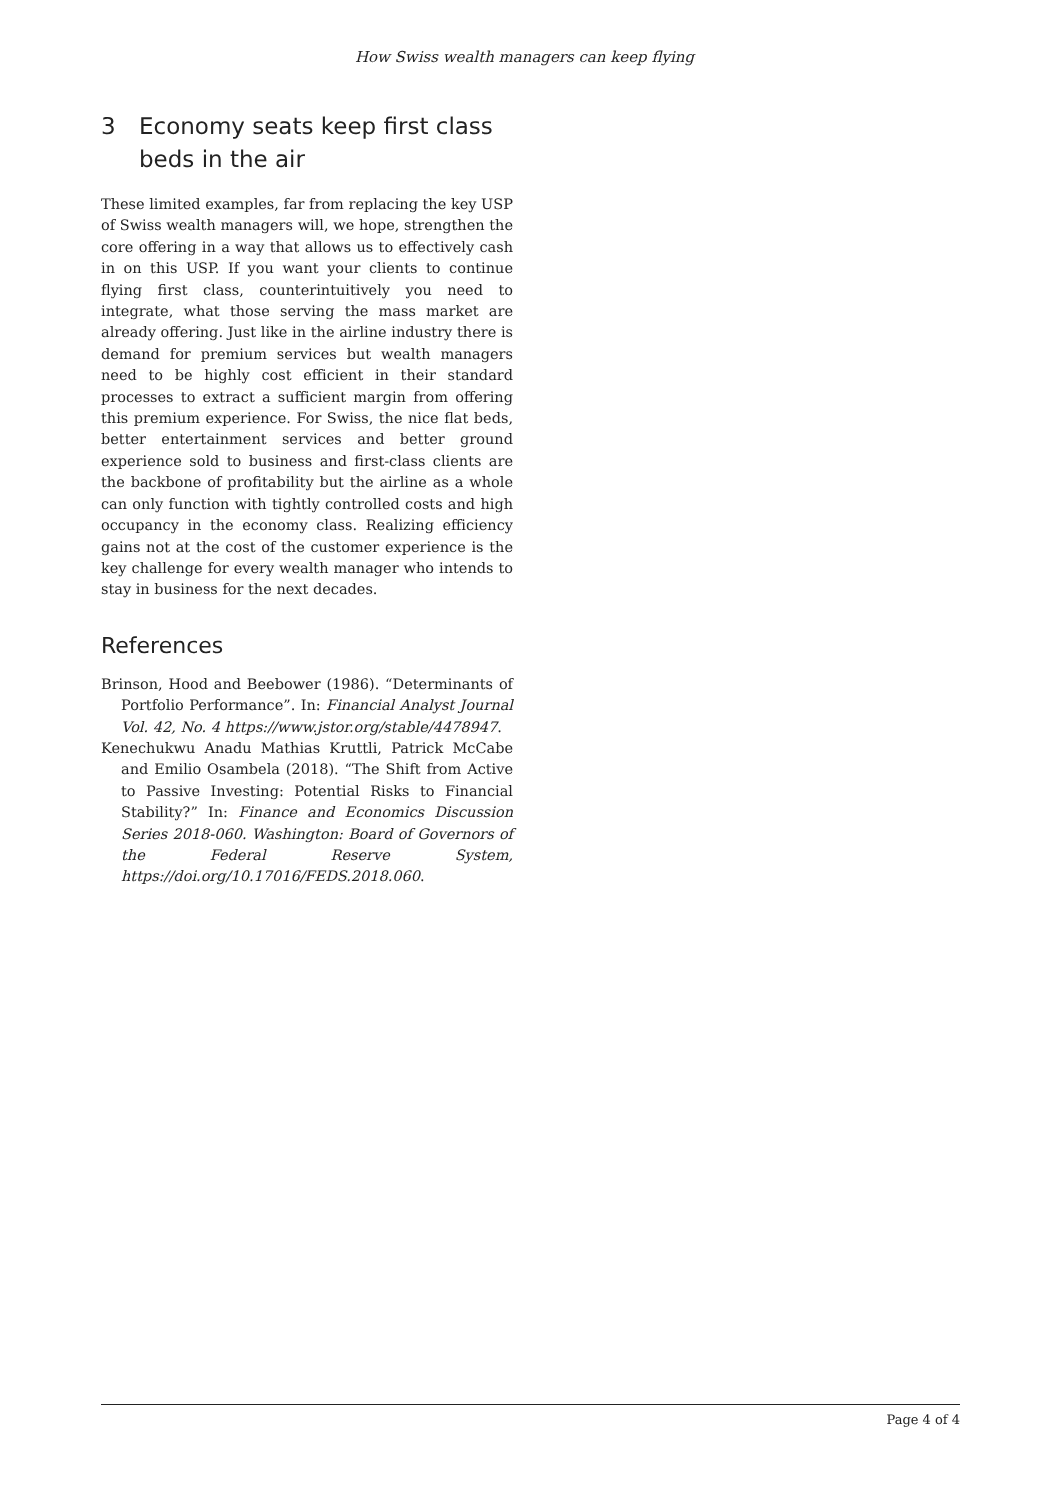How Swiss wealth managers can keep flying
3 Economy seats keep first class beds in the air
These limited examples, far from replacing the key USP of Swiss wealth managers will, we hope, strengthen the core offering in a way that allows us to effectively cash in on this USP. If you want your clients to continue flying first class, counterintuitively you need to integrate, what those serving the mass market are already offering. Just like in the airline industry there is demand for premium services but wealth managers need to be highly cost efficient in their standard processes to extract a sufficient margin from offering this premium experience. For Swiss, the nice flat beds, better entertainment services and better ground experience sold to business and first-class clients are the backbone of profitability but the airline as a whole can only function with tightly controlled costs and high occupancy in the economy class. Realizing efficiency gains not at the cost of the customer experience is the key challenge for every wealth manager who intends to stay in business for the next decades.
References
Brinson, Hood and Beebower (1986). “Determinants of Portfolio Performance”. In: Financial Analyst Journal Vol. 42, No. 4 https://www.jstor.org/stable/4478947.
Kenechukwu Anadu Mathias Kruttli, Patrick McCabe and Emilio Osambela (2018). “The Shift from Active to Passive Investing: Potential Risks to Financial Stability?” In: Finance and Economics Discussion Series 2018-060. Washington: Board of Governors of the Federal Reserve System, https://doi.org/10.17016/FEDS.2018.060.
Page 4 of 4